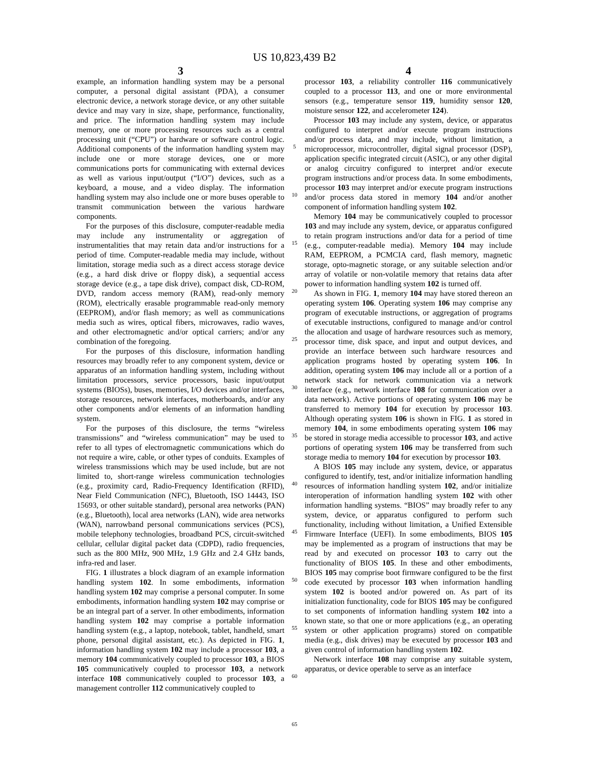US 10,823,439 B2
3
example, an information handling system may be a personal computer, a personal digital assistant (PDA), a consumer electronic device, a network storage device, or any other suitable device and may vary in size, shape, performance, functionality, and price. The information handling system may include memory, one or more processing resources such as a central processing unit (“CPU”) or hardware or software control logic. Additional components of the information handling system may include one or more storage devices, one or more communications ports for communicating with external devices as well as various input/output (“I/O”) devices, such as a keyboard, a mouse, and a video display. The information handling system may also include one or more buses operable to transmit communication between the various hardware components.
For the purposes of this disclosure, computer-readable media may include any instrumentality or aggregation of instrumentalities that may retain data and/or instructions for a period of time. Computer-readable media may include, without limitation, storage media such as a direct access storage device (e.g., a hard disk drive or floppy disk), a sequential access storage device (e.g., a tape disk drive), compact disk, CD-ROM, DVD, random access memory (RAM), read-only memory (ROM), electrically erasable programmable read-only memory (EEPROM), and/or flash memory; as well as communications media such as wires, optical fibers, microwaves, radio waves, and other electromagnetic and/or optical carriers; and/or any combination of the foregoing.
For the purposes of this disclosure, information handling resources may broadly refer to any component system, device or apparatus of an information handling system, including without limitation processors, service processors, basic input/output systems (BIOSs), buses, memories, I/O devices and/or interfaces, storage resources, network interfaces, motherboards, and/or any other components and/or elements of an information handling system.
For the purposes of this disclosure, the terms “wireless transmissions” and “wireless communication” may be used to refer to all types of electromagnetic communications which do not require a wire, cable, or other types of conduits. Examples of wireless transmissions which may be used include, but are not limited to, short-range wireless communication technologies (e.g., proximity card, Radio-Frequency Identification (RFID), Near Field Communication (NFC), Bluetooth, ISO 14443, ISO 15693, or other suitable standard), personal area networks (PAN) (e.g., Bluetooth), local area networks (LAN), wide area networks (WAN), narrowband personal communications services (PCS), mobile telephony technologies, broadband PCS, circuit-switched cellular, cellular digital packet data (CDPD), radio frequencies, such as the 800 MHz, 900 MHz, 1.9 GHz and 2.4 GHz bands, infra-red and laser.
FIG. 1 illustrates a block diagram of an example information handling system 102. In some embodiments, information handling system 102 may comprise a personal computer. In some embodiments, information handling system 102 may comprise or be an integral part of a server. In other embodiments, information handling system 102 may comprise a portable information handling system (e.g., a laptop, notebook, tablet, handheld, smart phone, personal digital assistant, etc.). As depicted in FIG. 1, information handling system 102 may include a processor 103, a memory 104 communicatively coupled to processor 103, a BIOS 105 communicatively coupled to processor 103, a network interface 108 communicatively coupled to processor 103, a management controller 112 communicatively coupled to
5
10
15
20
25
30
35
40
45
50
55
60
65
4
processor 103, a reliability controller 116 communicatively coupled to a processor 113, and one or more environmental sensors (e.g., temperature sensor 119, humidity sensor 120, moisture sensor 122, and accelerometer 124).
Processor 103 may include any system, device, or apparatus configured to interpret and/or execute program instructions and/or process data, and may include, without limitation, a microprocessor, microcontroller, digital signal processor (DSP), application specific integrated circuit (ASIC), or any other digital or analog circuitry configured to interpret and/or execute program instructions and/or process data. In some embodiments, processor 103 may interpret and/or execute program instructions and/or process data stored in memory 104 and/or another component of information handling system 102.
Memory 104 may be communicatively coupled to processor 103 and may include any system, device, or apparatus configured to retain program instructions and/or data for a period of time (e.g., computer-readable media). Memory 104 may include RAM, EEPROM, a PCMCIA card, flash memory, magnetic storage, opto-magnetic storage, or any suitable selection and/or array of volatile or non-volatile memory that retains data after power to information handling system 102 is turned off.
As shown in FIG. 1, memory 104 may have stored thereon an operating system 106. Operating system 106 may comprise any program of executable instructions, or aggregation of programs of executable instructions, configured to manage and/or control the allocation and usage of hardware resources such as memory, processor time, disk space, and input and output devices, and provide an interface between such hardware resources and application programs hosted by operating system 106. In addition, operating system 106 may include all or a portion of a network stack for network communication via a network interface (e.g., network interface 108 for communication over a data network). Active portions of operating system 106 may be transferred to memory 104 for execution by processor 103. Although operating system 106 is shown in FIG. 1 as stored in memory 104, in some embodiments operating system 106 may be stored in storage media accessible to processor 103, and active portions of operating system 106 may be transferred from such storage media to memory 104 for execution by processor 103.
A BIOS 105 may include any system, device, or apparatus configured to identify, test, and/or initialize information handling resources of information handling system 102, and/or initialize interoperation of information handling system 102 with other information handling systems. “BIOS” may broadly refer to any system, device, or apparatus configured to perform such functionality, including without limitation, a Unified Extensible Firmware Interface (UEFI). In some embodiments, BIOS 105 may be implemented as a program of instructions that may be read by and executed on processor 103 to carry out the functionality of BIOS 105. In these and other embodiments, BIOS 105 may comprise boot firmware configured to be the first code executed by processor 103 when information handling system 102 is booted and/or powered on. As part of its initialization functionality, code for BIOS 105 may be configured to set components of information handling system 102 into a known state, so that one or more applications (e.g., an operating system or other application programs) stored on compatible media (e.g., disk drives) may be executed by processor 103 and given control of information handling system 102.
Network interface 108 may comprise any suitable system, apparatus, or device operable to serve as an interface